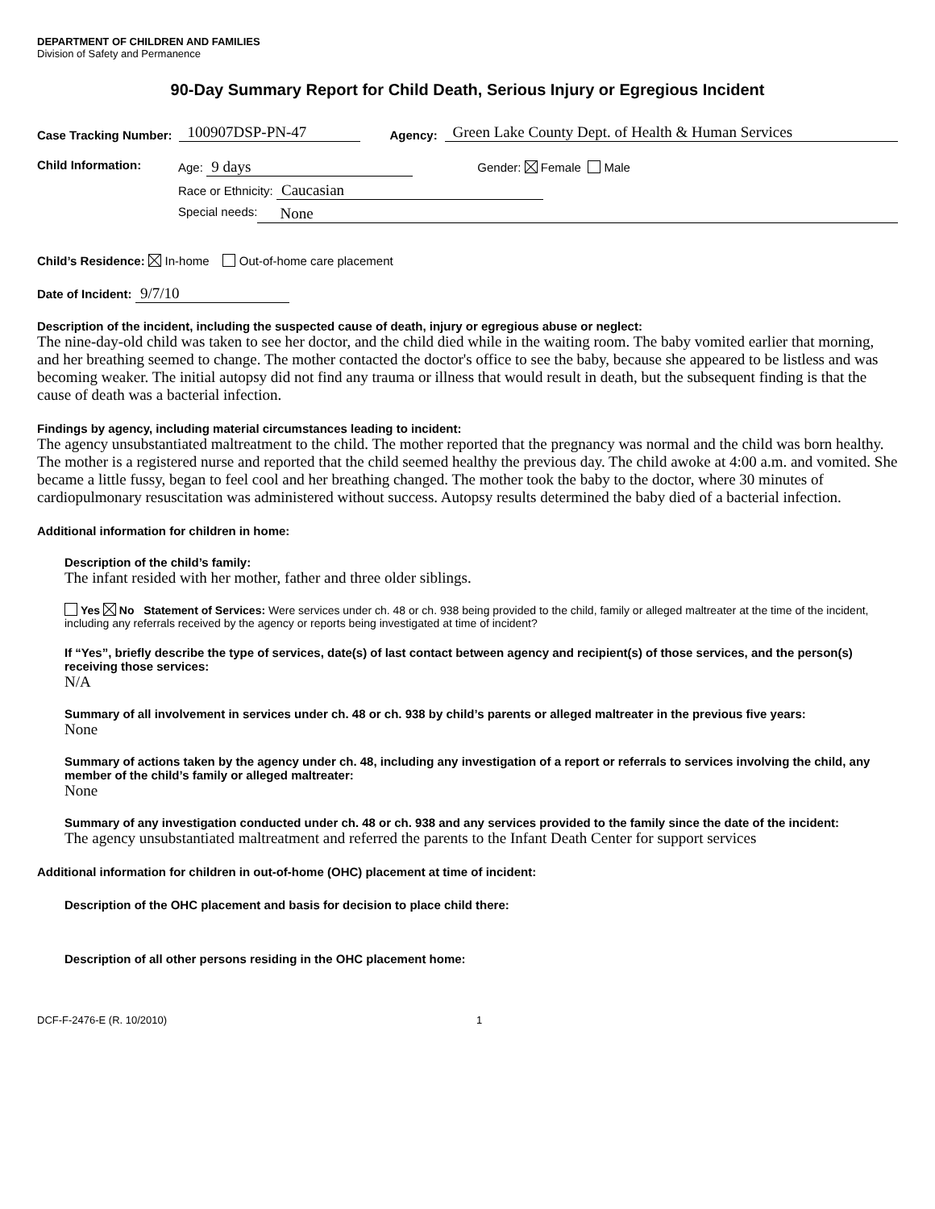DEPARTMENT OF CHILDREN AND FAMILIES
Division of Safety and Permanence
90-Day Summary Report for Child Death, Serious Injury or Egregious Incident
Case Tracking Number: 100907DSP-PN-47 Agency: Green Lake County Dept. of Health & Human Services
Child Information: Age: 9 days Gender: Female Male
Race or Ethnicity: Caucasian
Special needs: None
Child’s Residence: In-home Out-of-home care placement
Date of Incident: 9/7/10
Description of the incident, including the suspected cause of death, injury or egregious abuse or neglect:
The nine-day-old child was taken to see her doctor, and the child died while in the waiting room. The baby vomited earlier that morning, and her breathing seemed to change. The mother contacted the doctor's office to see the baby, because she appeared to be listless and was becoming weaker. The initial autopsy did not find any trauma or illness that would result in death, but the subsequent finding is that the cause of death was a bacterial infection.
Findings by agency, including material circumstances leading to incident:
The agency unsubstantiated maltreatment to the child. The mother reported that the pregnancy was normal and the child was born healthy. The mother is a registered nurse and reported that the child seemed healthy the previous day. The child awoke at 4:00 a.m. and vomited. She became a little fussy, began to feel cool and her breathing changed. The mother took the baby to the doctor, where 30 minutes of cardiopulmonary resuscitation was administered without success. Autopsy results determined the baby died of a bacterial infection.
Additional information for children in home:
Description of the child’s family:
The infant resided with her mother, father and three older siblings.
Yes No Statement of Services: Were services under ch. 48 or ch. 938 being provided to the child, family or alleged maltreater at the time of the incident, including any referrals received by the agency or reports being investigated at time of incident?
If “Yes”, briefly describe the type of services, date(s) of last contact between agency and recipient(s) of those services, and the person(s) receiving those services:
N/A
Summary of all involvement in services under ch. 48 or ch. 938 by child’s parents or alleged maltreater in the previous five years:
None
Summary of actions taken by the agency under ch. 48, including any investigation of a report or referrals to services involving the child, any member of the child’s family or alleged maltreater:
None
Summary of any investigation conducted under ch. 48 or ch. 938 and any services provided to the family since the date of the incident:
The agency unsubstantiated maltreatment and referred the parents to the Infant Death Center for support services
Additional information for children in out-of-home (OHC) placement at time of incident:
Description of the OHC placement and basis for decision to place child there:
Description of all other persons residing in the OHC placement home:
DCF-F-2476-E (R. 10/2010) 1